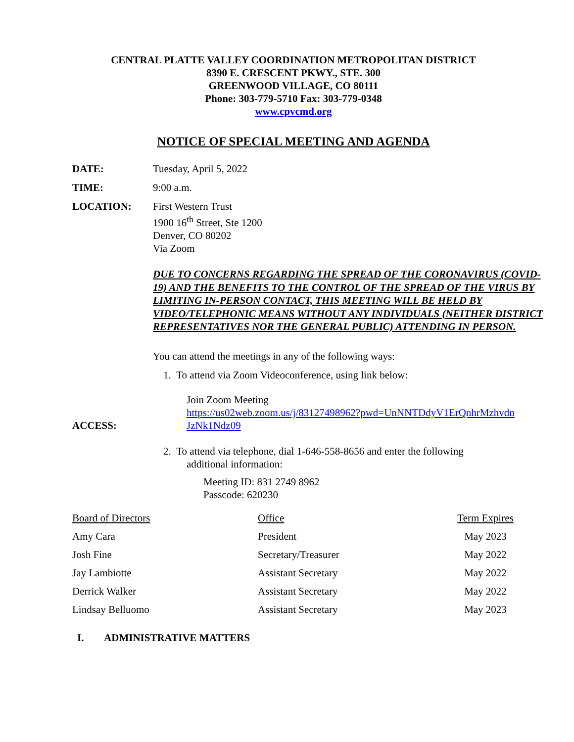CENTRAL PLATTE VALLEY COORDINATION METROPOLITAN DISTRICT
8390 E. CRESCENT PKWY., STE. 300
GREENWOOD VILLAGE, CO 80111
Phone: 303-779-5710 Fax: 303-779-0348
www.cpvcmd.org
NOTICE OF SPECIAL MEETING AND AGENDA
DATE: Tuesday, April 5, 2022
TIME: 9:00 a.m.
LOCATION: First Western Trust
1900 16<sup>th</sup> Street, Ste 1200
Denver, CO 80202
Via Zoom
DUE TO CONCERNS REGARDING THE SPREAD OF THE CORONAVIRUS (COVID-19) AND THE BENEFITS TO THE CONTROL OF THE SPREAD OF THE VIRUS BY LIMITING IN-PERSON CONTACT, THIS MEETING WILL BE HELD BY VIDEO/TELEPHONIC MEANS WITHOUT ANY INDIVIDUALS (NEITHER DISTRICT REPRESENTATIVES NOR THE GENERAL PUBLIC) ATTENDING IN PERSON.
You can attend the meetings in any of the following ways:
ACCESS: 1. To attend via Zoom Videoconference, using link below:
Join Zoom Meeting
https://us02web.zoom.us/j/83127498962?pwd=UnNNTDdyV1ErQnhrMzhvdn JzNk1Ndz09
2. To attend via telephone, dial 1-646-558-8656 and enter the following
additional information:
Meeting ID: 831 2749 8962
Passcode: 620230
| Board of Directors | Office | Term Expires |
| Amy Cara | President | May 2023 |
| Josh Fine | Secretary/Treasurer | May 2022 |
| Jay Lambiotte | Assistant Secretary | May 2022 |
| Derrick Walker | Assistant Secretary | May 2022 |
| Lindsay Belluomo | Assistant Secretary | May 2023 |
I. ADMINISTRATIVE MATTERS